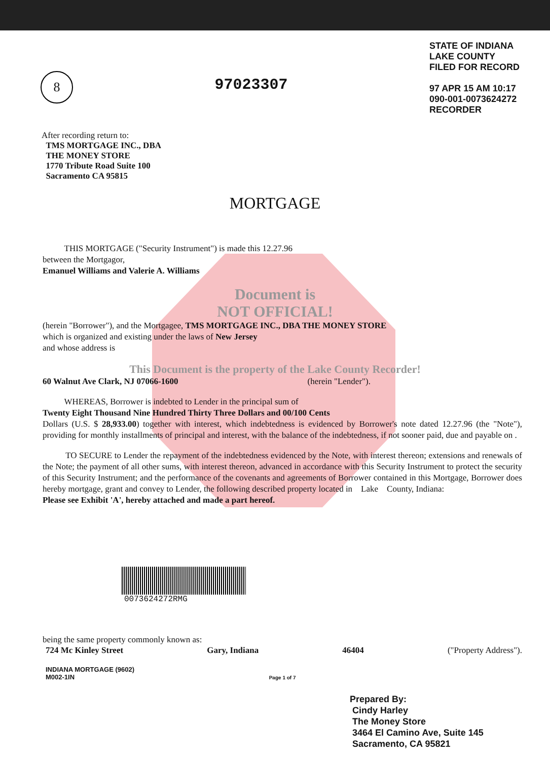8
97023307
STATE OF INDIANA
LAKE COUNTY
FILED FOR RECORD
97 APR 15 AM 10:17
090-001-0073624272
RECORDER
After recording return to:
TMS MORTGAGE INC., DBA
THE MONEY STORE
1770 Tribute Road Suite 100
Sacramento CA 95815
MORTGAGE
THIS MORTGAGE ("Security Instrument") is made this 12.27.96
between the Mortgagor,
Emanuel Williams and Valerie A. Williams
Document is
NOT OFFICIAL!
(herein "Borrower"), and the Mortgagee, TMS MORTGAGE INC., DBA THE MONEY STORE
which is organized and existing under the laws of New Jersey
and whose address is
This Document is the property of the Lake County Recorder!
60 Walnut Ave Clark, NJ 07066-1600 (herein "Lender").
WHEREAS, Borrower is indebted to Lender in the principal sum of
Twenty Eight Thousand Nine Hundred Thirty Three Dollars and 00/100 Cents
Dollars (U.S. $ 28,933.00) together with interest, which indebtedness is evidenced by Borrower's note dated 12.27.96 (the "Note"), providing for monthly installments of principal and interest, with the balance of the indebtedness, if not sooner paid, due and payable on .
TO SECURE to Lender the repayment of the indebtedness evidenced by the Note, with interest thereon; extensions and renewals of the Note; the payment of all other sums, with interest thereon, advanced in accordance with this Security Instrument to protect the security of this Security Instrument; and the performance of the covenants and agreements of Borrower contained in this Mortgage, Borrower does hereby mortgage, grant and convey to Lender, the following described property located in Lake County, Indiana:
Please see Exhibit 'A', hereby attached and made a part hereof.
0073624272RMG
being the same property commonly known as:
724 Mc Kinley Street Gary, Indiana 46404 ("Property Address").
INDIANA MORTGAGE (9602)
M002-1IN Page 1 of 7
Prepared By:
Cindy Harley
The Money Store
3464 El Camino Ave, Suite 145
Sacramento, CA 95821